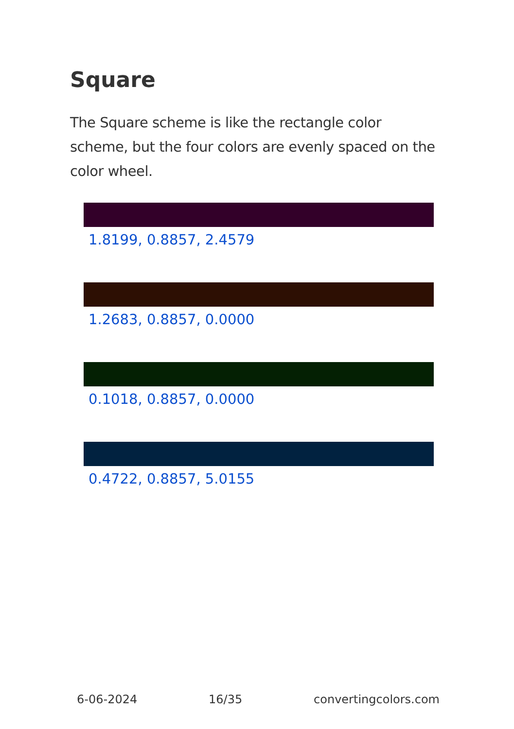Square
The Square scheme is like the rectangle color scheme, but the four colors are evenly spaced on the color wheel.
1.8199, 0.8857, 2.4579
1.2683, 0.8857, 0.0000
0.1018, 0.8857, 0.0000
0.4722, 0.8857, 5.0155
6-06-2024 16/35 convertingcolors.com